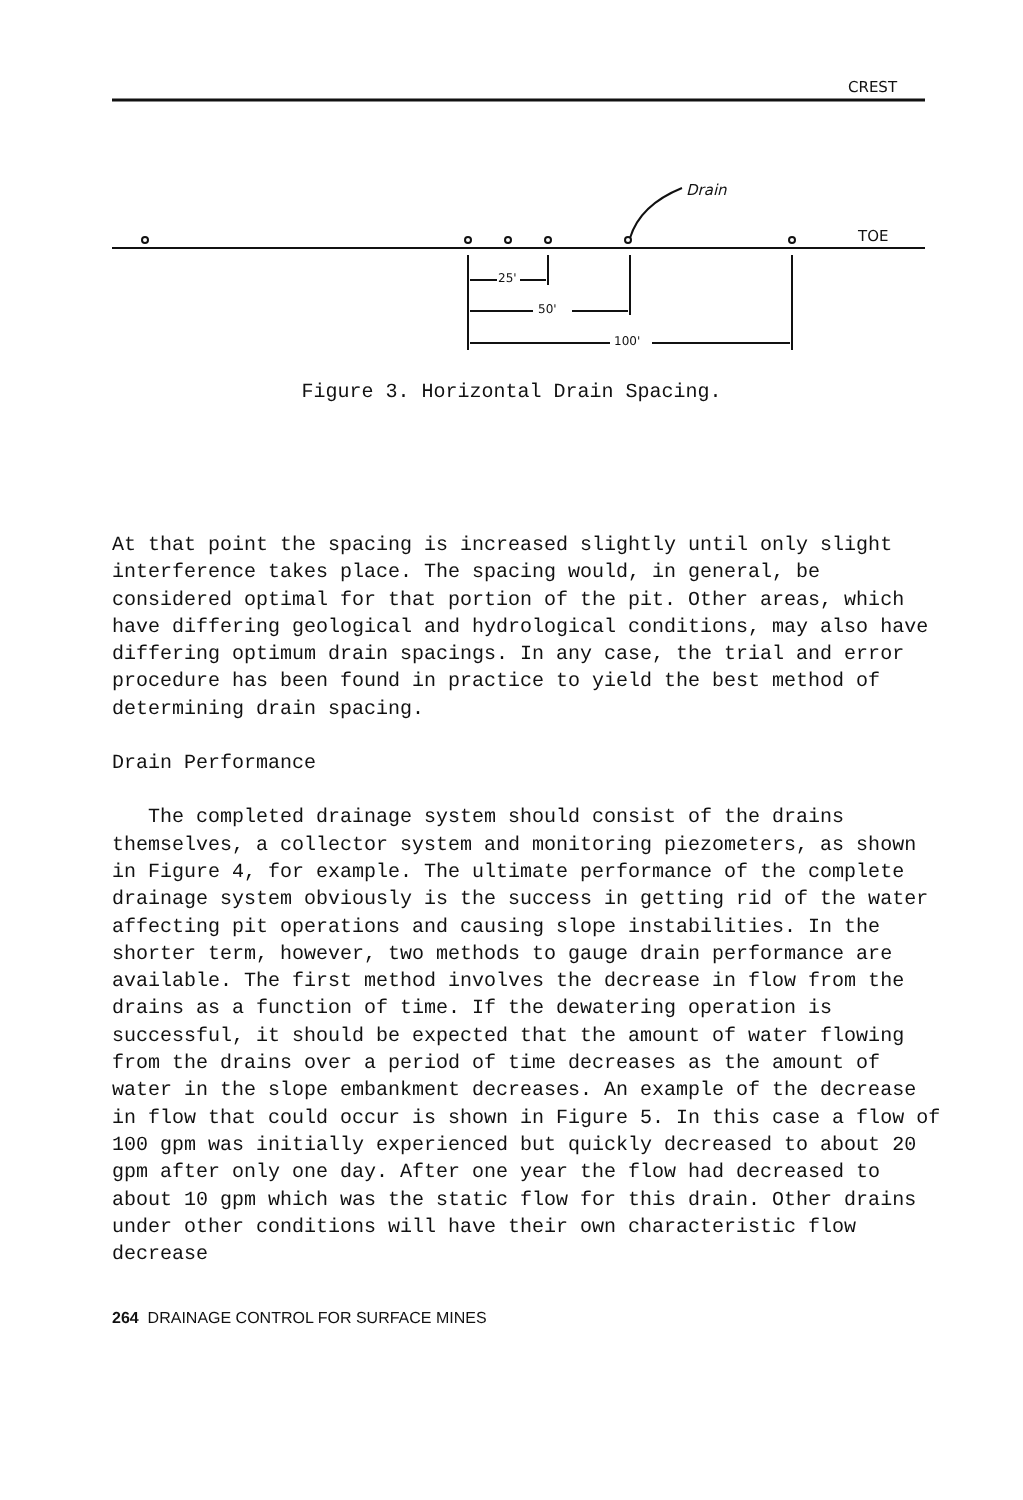CREST
Drain
TOE
25'
50'
100'
Figure 3. Horizontal Drain Spacing.
At that point the spacing is increased slightly until only slight interference takes place. The spacing would, in general, be considered optimal for that portion of the pit. Other areas, which have differing geological and hydrological conditions, may also have differing optimum drain spacings. In any case, the trial and error procedure has been found in practice to yield the best method of determining drain spacing.
Drain Performance
The completed drainage system should consist of the drains themselves, a collector system and monitoring piezometers, as shown in Figure 4, for example. The ultimate performance of the complete drainage system obviously is the success in getting rid of the water affecting pit operations and causing slope instabilities. In the shorter term, however, two methods to gauge drain performance are available. The first method involves the decrease in flow from the drains as a function of time. If the dewatering operation is successful, it should be expected that the amount of water flowing from the drains over a period of time decreases as the amount of water in the slope embankment decreases. An example of the decrease in flow that could occur is shown in Figure 5. In this case a flow of 100 gpm was initially experienced but quickly decreased to about 20 gpm after only one day. After one year the flow had decreased to about 10 gpm which was the static flow for this drain. Other drains under other conditions will have their own characteristic flow decrease
264 DRAINAGE CONTROL FOR SURFACE MINES